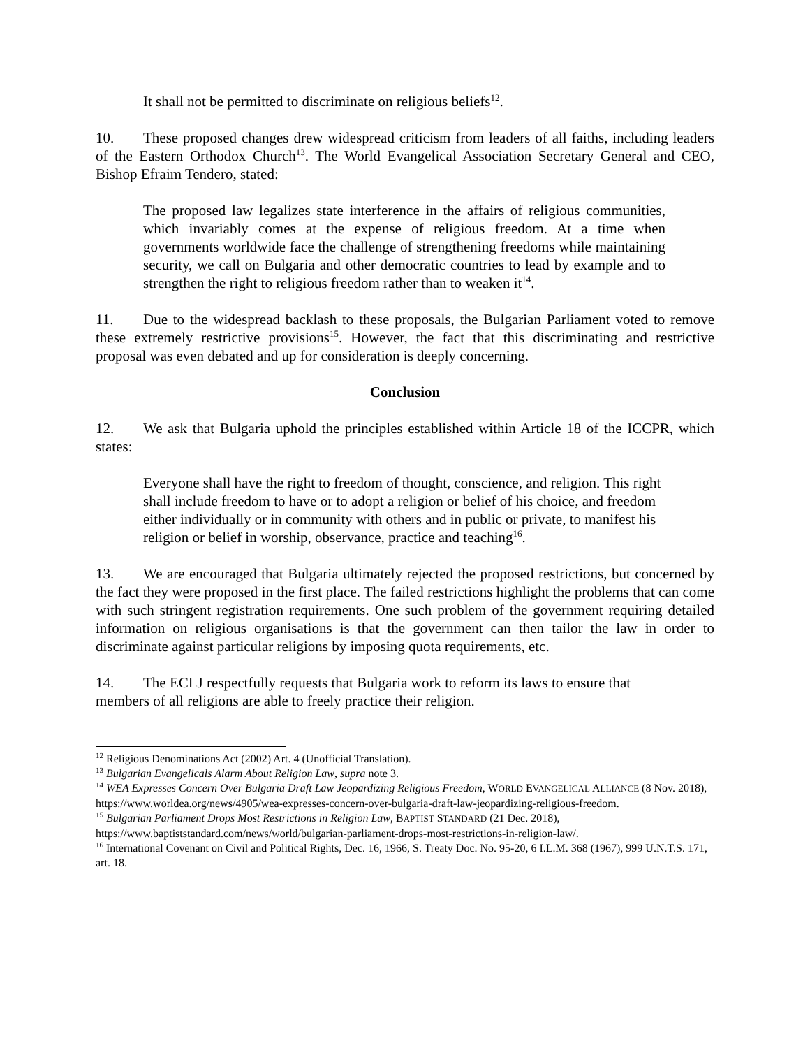It shall not be permitted to discriminate on religious beliefs<sup>12</sup>.
10. These proposed changes drew widespread criticism from leaders of all faiths, including leaders of the Eastern Orthodox Church<sup>13</sup>. The World Evangelical Association Secretary General and CEO, Bishop Efraim Tendero, stated:
The proposed law legalizes state interference in the affairs of religious communities, which invariably comes at the expense of religious freedom. At a time when governments worldwide face the challenge of strengthening freedoms while maintaining security, we call on Bulgaria and other democratic countries to lead by example and to strengthen the right to religious freedom rather than to weaken it<sup>14</sup>.
11. Due to the widespread backlash to these proposals, the Bulgarian Parliament voted to remove these extremely restrictive provisions<sup>15</sup>. However, the fact that this discriminating and restrictive proposal was even debated and up for consideration is deeply concerning.
Conclusion
12. We ask that Bulgaria uphold the principles established within Article 18 of the ICCPR, which states:
Everyone shall have the right to freedom of thought, conscience, and religion. This right shall include freedom to have or to adopt a religion or belief of his choice, and freedom either individually or in community with others and in public or private, to manifest his religion or belief in worship, observance, practice and teaching<sup>16</sup>.
13. We are encouraged that Bulgaria ultimately rejected the proposed restrictions, but concerned by the fact they were proposed in the first place. The failed restrictions highlight the problems that can come with such stringent registration requirements. One such problem of the government requiring detailed information on religious organisations is that the government can then tailor the law in order to discriminate against particular religions by imposing quota requirements, etc.
14. The ECLJ respectfully requests that Bulgaria work to reform its laws to ensure that members of all religions are able to freely practice their religion.
<sup>12</sup> Religious Denominations Act (2002) Art. 4 (Unofficial Translation).
<sup>13</sup> Bulgarian Evangelicals Alarm About Religion Law, supra note 3.
<sup>14</sup> WEA Expresses Concern Over Bulgaria Draft Law Jeopardizing Religious Freedom, WORLD EVANGELICAL ALLIANCE (8 Nov. 2018), https://www.worldea.org/news/4905/wea-expresses-concern-over-bulgaria-draft-law-jeopardizing-religious-freedom.
<sup>15</sup> Bulgarian Parliament Drops Most Restrictions in Religion Law, BAPTIST STANDARD (21 Dec. 2018), https://www.baptiststandard.com/news/world/bulgarian-parliament-drops-most-restrictions-in-religion-law/.
<sup>16</sup> International Covenant on Civil and Political Rights, Dec. 16, 1966, S. Treaty Doc. No. 95-20, 6 I.L.M. 368 (1967), 999 U.N.T.S. 171, art. 18.